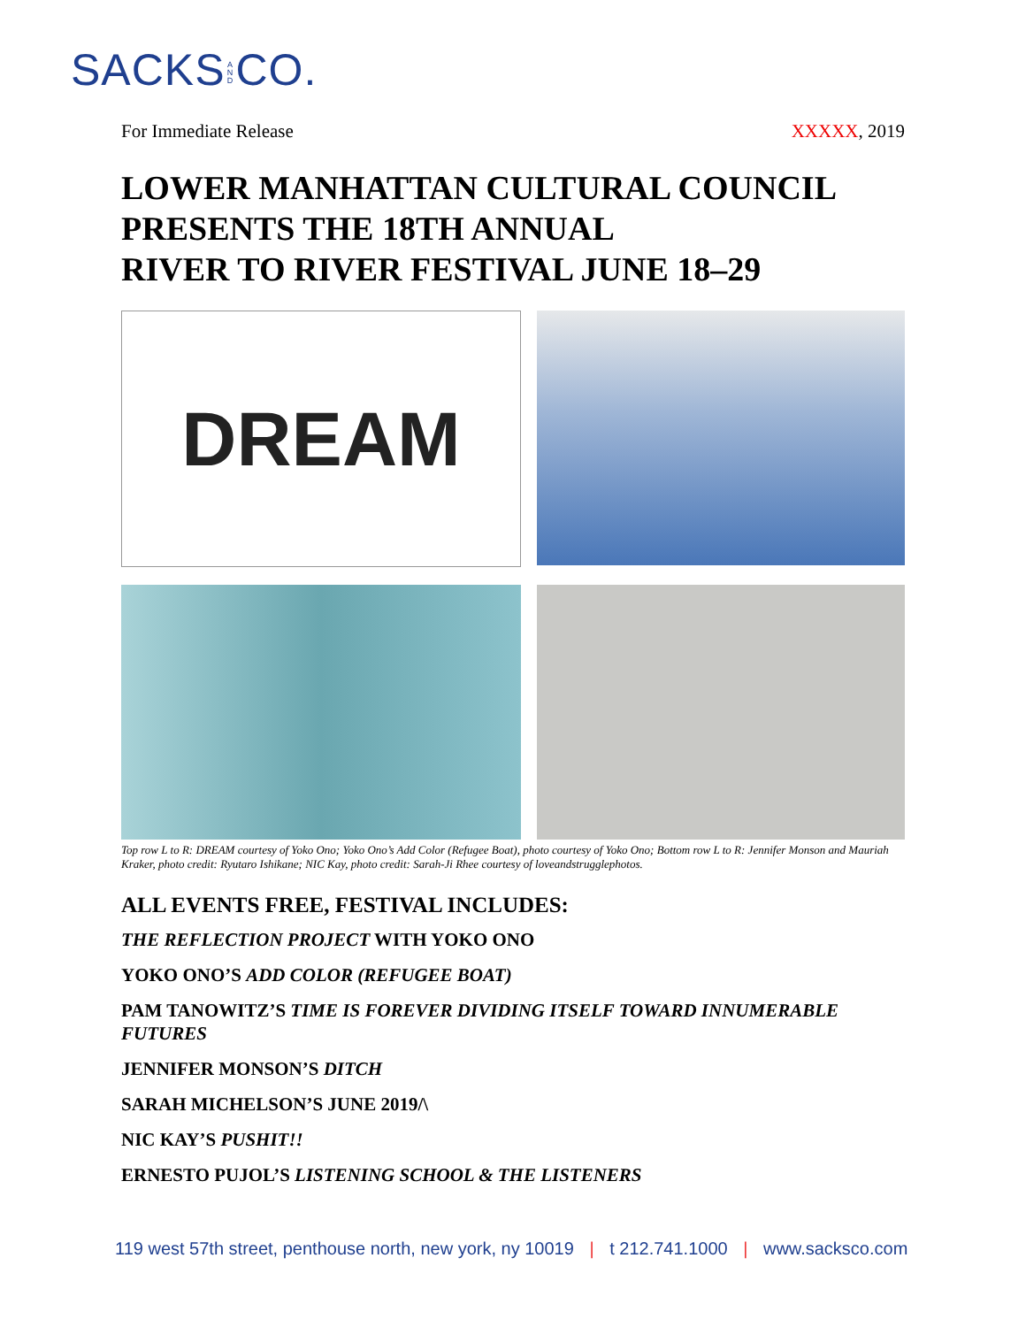SACKS A N D CO.
For Immediate Release XXXXX, 2019
LOWER MANHATTAN CULTURAL COUNCIL PRESENTS THE 18TH ANNUAL
RIVER TO RIVER FESTIVAL JUNE 18–29
DREAM
Top row L to R: DREAM courtesy of Yoko Ono; Yoko Ono’s Add Color (Refugee Boat), photo courtesy of Yoko Ono; Bottom row L to R: Jennifer Monson and Mauriah Kraker, photo credit: Ryutaro Ishikane; NIC Kay, photo credit: Sarah-Ji Rhee courtesy of loveandstrugglephotos.
ALL EVENTS FREE, FESTIVAL INCLUDES:
THE REFLECTION PROJECT WITH YOKO ONO
YOKO ONO’S ADD COLOR (REFUGEE BOAT)
PAM TANOWITZ’S TIME IS FOREVER DIVIDING ITSELF TOWARD INNUMERABLE FUTURES
JENNIFER MONSON’S DITCH
SARAH MICHELSON’S JUNE 2019/\
NIC KAY’S PUSHIT!!
ERNESTO PUJOL’S LISTENING SCHOOL & THE LISTENERS
119 west 57th street, penthouse north, new york, ny 10019 | t 212.741.1000 | www.sacksco.com